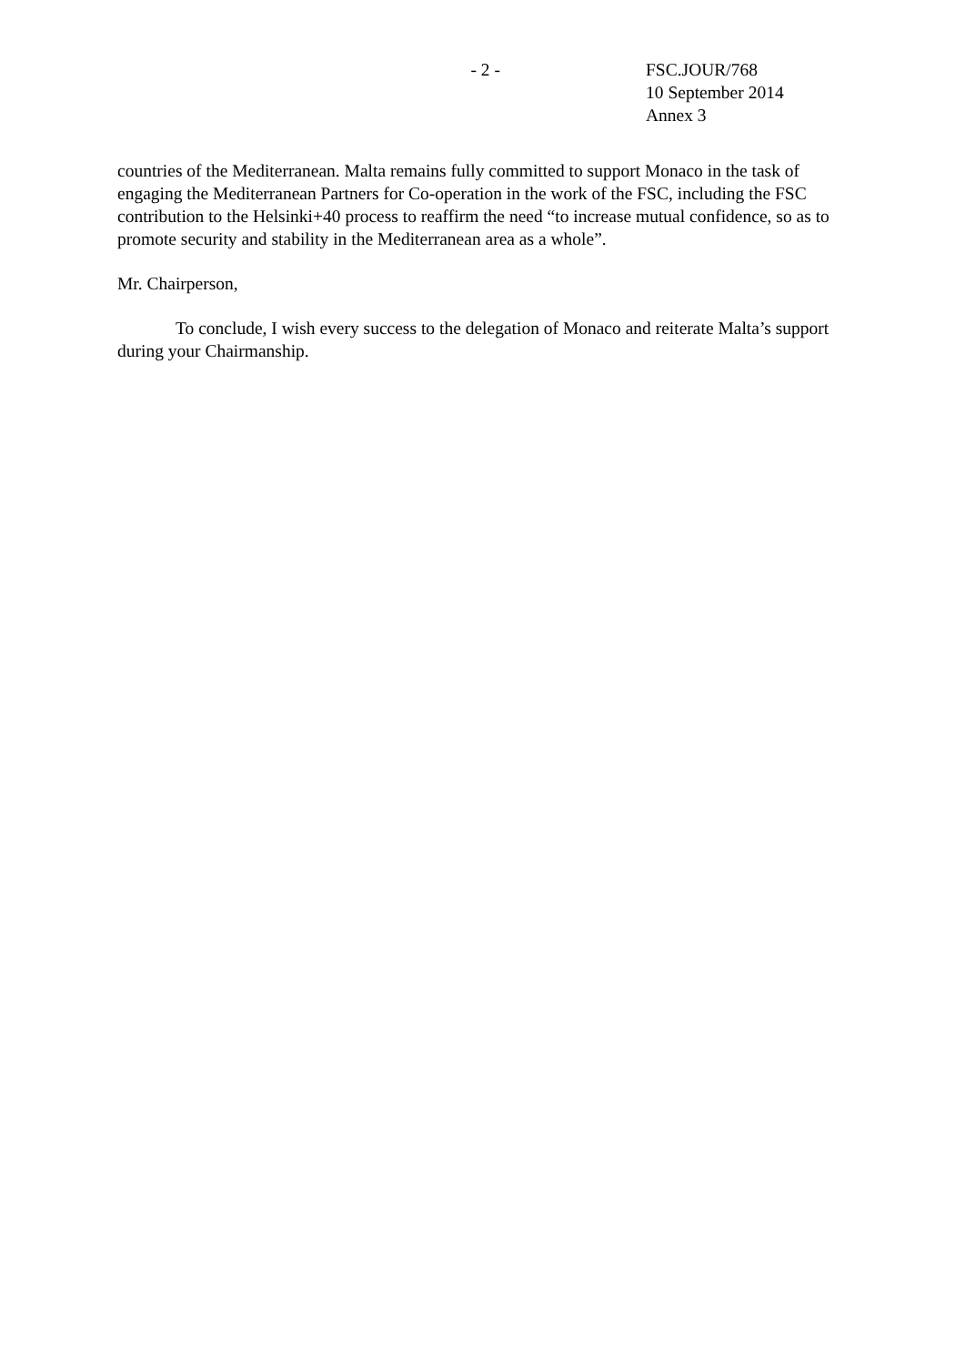- 2 - FSC.JOUR/768
10 September 2014
Annex 3
countries of the Mediterranean. Malta remains fully committed to support Monaco in the task of engaging the Mediterranean Partners for Co-operation in the work of the FSC, including the FSC contribution to the Helsinki+40 process to reaffirm the need “to increase mutual confidence, so as to promote security and stability in the Mediterranean area as a whole”.
Mr. Chairperson,
To conclude, I wish every success to the delegation of Monaco and reiterate Malta’s support during your Chairmanship.